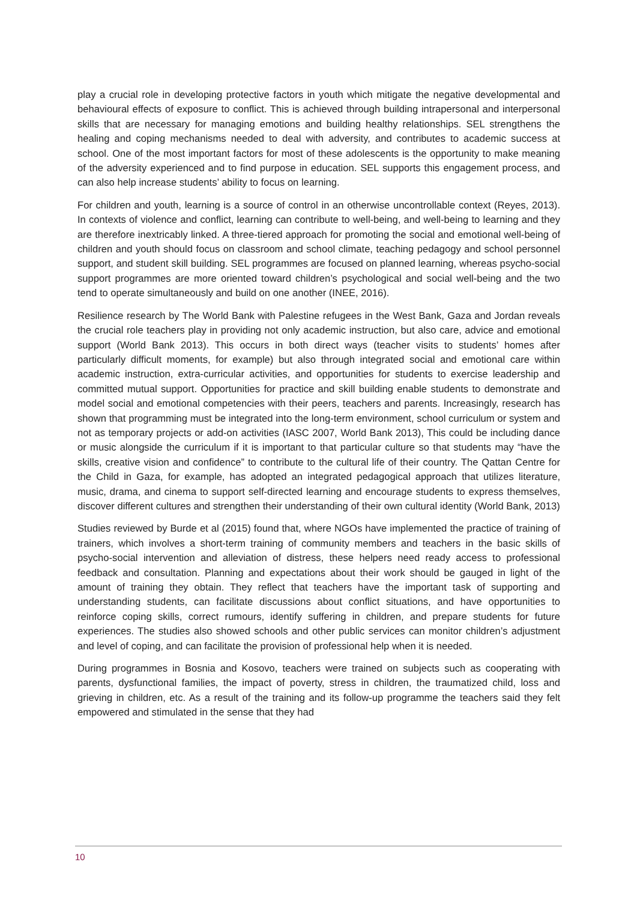play a crucial role in developing protective factors in youth which mitigate the negative developmental and behavioural effects of exposure to conflict. This is achieved through building intrapersonal and interpersonal skills that are necessary for managing emotions and building healthy relationships. SEL strengthens the healing and coping mechanisms needed to deal with adversity, and contributes to academic success at school. One of the most important factors for most of these adolescents is the opportunity to make meaning of the adversity experienced and to find purpose in education. SEL supports this engagement process, and can also help increase students’ ability to focus on learning.
For children and youth, learning is a source of control in an otherwise uncontrollable context (Reyes, 2013). In contexts of violence and conflict, learning can contribute to well-being, and well-being to learning and they are therefore inextricably linked. A three-tiered approach for promoting the social and emotional well-being of children and youth should focus on classroom and school climate, teaching pedagogy and school personnel support, and student skill building. SEL programmes are focused on planned learning, whereas psycho-social support programmes are more oriented toward children’s psychological and social well-being and the two tend to operate simultaneously and build on one another (INEE, 2016).
Resilience research by The World Bank with Palestine refugees in the West Bank, Gaza and Jordan reveals the crucial role teachers play in providing not only academic instruction, but also care, advice and emotional support (World Bank 2013). This occurs in both direct ways (teacher visits to students’ homes after particularly difficult moments, for example) but also through integrated social and emotional care within academic instruction, extra-curricular activities, and opportunities for students to exercise leadership and committed mutual support. Opportunities for practice and skill building enable students to demonstrate and model social and emotional competencies with their peers, teachers and parents. Increasingly, research has shown that programming must be integrated into the long-term environment, school curriculum or system and not as temporary projects or add-on activities (IASC 2007, World Bank 2013), This could be including dance or music alongside the curriculum if it is important to that particular culture so that students may “have the skills, creative vision and confidence” to contribute to the cultural life of their country. The Qattan Centre for the Child in Gaza, for example, has adopted an integrated pedagogical approach that utilizes literature, music, drama, and cinema to support self-directed learning and encourage students to express themselves, discover different cultures and strengthen their understanding of their own cultural identity (World Bank, 2013)
Studies reviewed by Burde et al (2015) found that, where NGOs have implemented the practice of training of trainers, which involves a short-term training of community members and teachers in the basic skills of psycho-social intervention and alleviation of distress, these helpers need ready access to professional feedback and consultation. Planning and expectations about their work should be gauged in light of the amount of training they obtain. They reflect that teachers have the important task of supporting and understanding students, can facilitate discussions about conflict situations, and have opportunities to reinforce coping skills, correct rumours, identify suffering in children, and prepare students for future experiences. The studies also showed schools and other public services can monitor children’s adjustment and level of coping, and can facilitate the provision of professional help when it is needed.
During programmes in Bosnia and Kosovo, teachers were trained on subjects such as cooperating with parents, dysfunctional families, the impact of poverty, stress in children, the traumatized child, loss and grieving in children, etc. As a result of the training and its follow-up programme the teachers said they felt empowered and stimulated in the sense that they had
10